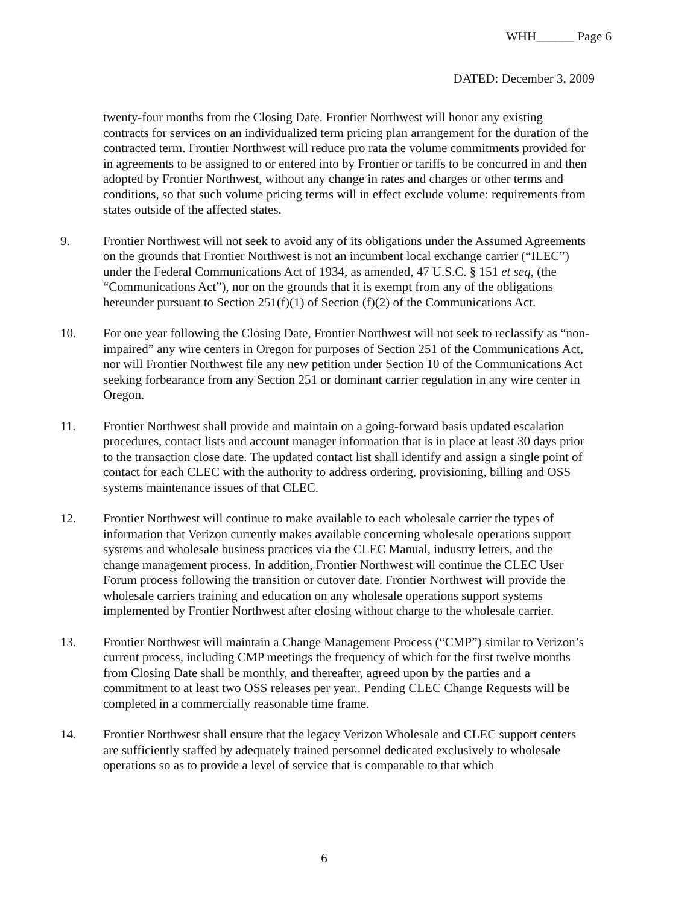WHH______ Page 6
DATED: December 3, 2009
twenty-four months from the Closing Date. Frontier Northwest will honor any existing contracts for services on an individualized term pricing plan arrangement for the duration of the contracted term. Frontier Northwest will reduce pro rata the volume commitments provided for in agreements to be assigned to or entered into by Frontier or tariffs to be concurred in and then adopted by Frontier Northwest, without any change in rates and charges or other terms and conditions, so that such volume pricing terms will in effect exclude volume: requirements from states outside of the affected states.
9. Frontier Northwest will not seek to avoid any of its obligations under the Assumed Agreements on the grounds that Frontier Northwest is not an incumbent local exchange carrier (“ILEC”) under the Federal Communications Act of 1934, as amended, 47 U.S.C. § 151 et seq, (the “Communications Act”), nor on the grounds that it is exempt from any of the obligations hereunder pursuant to Section 251(f)(1) of Section (f)(2) of the Communications Act.
10. For one year following the Closing Date, Frontier Northwest will not seek to reclassify as “non-impaired” any wire centers in Oregon for purposes of Section 251 of the Communications Act, nor will Frontier Northwest file any new petition under Section 10 of the Communications Act seeking forbearance from any Section 251 or dominant carrier regulation in any wire center in Oregon.
11. Frontier Northwest shall provide and maintain on a going-forward basis updated escalation procedures, contact lists and account manager information that is in place at least 30 days prior to the transaction close date. The updated contact list shall identify and assign a single point of contact for each CLEC with the authority to address ordering, provisioning, billing and OSS systems maintenance issues of that CLEC.
12. Frontier Northwest will continue to make available to each wholesale carrier the types of information that Verizon currently makes available concerning wholesale operations support systems and wholesale business practices via the CLEC Manual, industry letters, and the change management process. In addition, Frontier Northwest will continue the CLEC User Forum process following the transition or cutover date. Frontier Northwest will provide the wholesale carriers training and education on any wholesale operations support systems implemented by Frontier Northwest after closing without charge to the wholesale carrier.
13. Frontier Northwest will maintain a Change Management Process (“CMP”) similar to Verizon’s current process, including CMP meetings the frequency of which for the first twelve months from Closing Date shall be monthly, and thereafter, agreed upon by the parties and a commitment to at least two OSS releases per year.. Pending CLEC Change Requests will be completed in a commercially reasonable time frame.
14. Frontier Northwest shall ensure that the legacy Verizon Wholesale and CLEC support centers are sufficiently staffed by adequately trained personnel dedicated exclusively to wholesale operations so as to provide a level of service that is comparable to that which
6